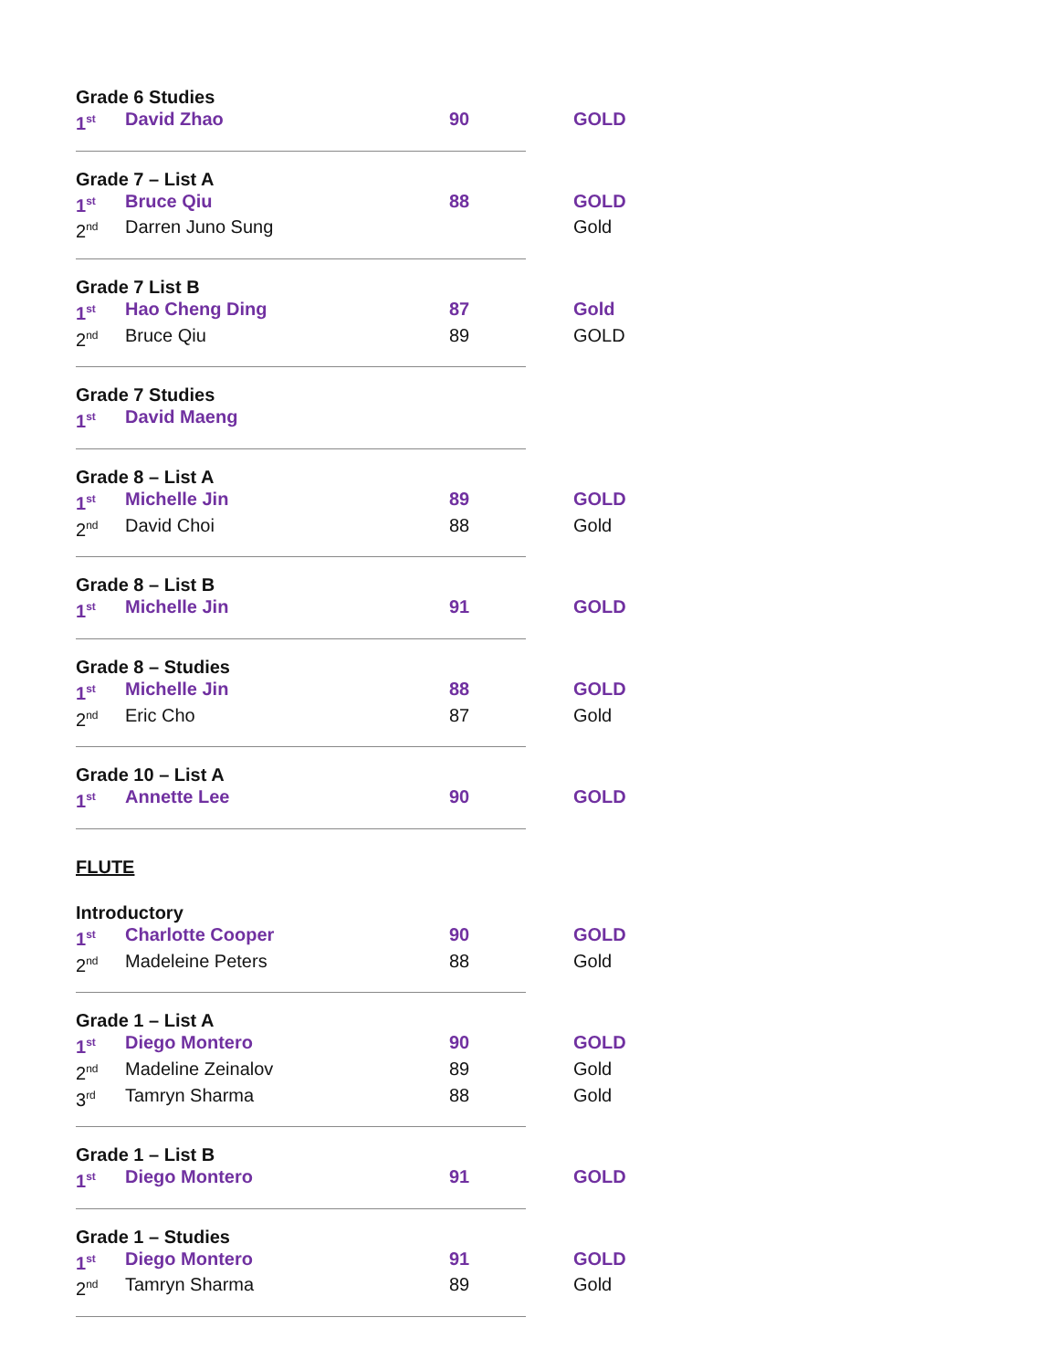Grade 6 Studies
| 1<sup>st</sup> | David Zhao | 90 | GOLD |
Grade 7 – List A
| 1<sup>st</sup> | Bruce Qiu | 88 | GOLD |
| 2<sup>nd</sup> | Darren Juno Sung | | Gold |
Grade 7 List B
| 1<sup>st</sup> | Hao Cheng Ding | 87 | Gold |
| 2<sup>nd</sup> | Bruce Qiu | 89 | GOLD |
Grade 7 Studies
| 1<sup>st</sup> | David Maeng | | |
Grade 8 – List A
| 1<sup>st</sup> | Michelle Jin | 89 | GOLD |
| 2<sup>nd</sup> | David Choi | 88 | Gold |
Grade 8 – List B
| 1<sup>st</sup> | Michelle Jin | 91 | GOLD |
Grade 8 – Studies
| 1<sup>st</sup> | Michelle Jin | 88 | GOLD |
| 2<sup>nd</sup> | Eric Cho | 87 | Gold |
Grade 10 – List A
| 1<sup>st</sup> | Annette Lee | 90 | GOLD |
FLUTE
Introductory
| 1<sup>st</sup> | Charlotte Cooper | 90 | GOLD |
| 2<sup>nd</sup> | Madeleine Peters | 88 | Gold |
Grade 1 – List A
| 1<sup>st</sup> | Diego Montero | 90 | GOLD |
| 2<sup>nd</sup> | Madeline Zeinalov | 89 | Gold |
| 3<sup>rd</sup> | Tamryn Sharma | 88 | Gold |
Grade 1 – List B
| 1<sup>st</sup> | Diego Montero | 91 | GOLD |
Grade 1 – Studies
| 1<sup>st</sup> | Diego Montero | 91 | GOLD |
| 2<sup>nd</sup> | Tamryn Sharma | 89 | Gold |